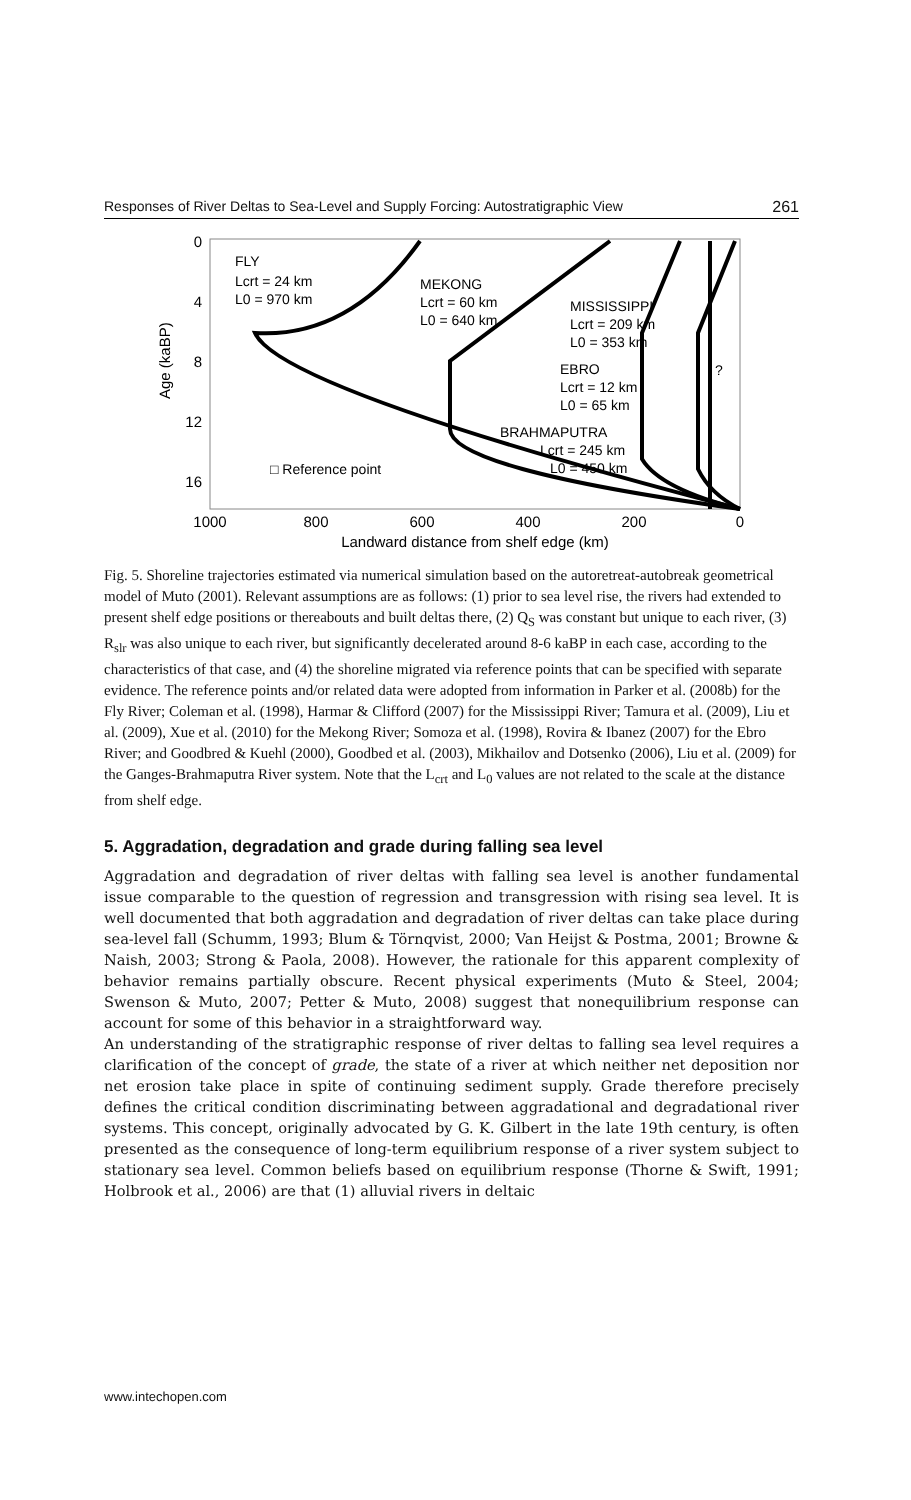Responses of River Deltas to Sea-Level and Supply Forcing: Autostratigraphic View 261
0
4
8
12
16
Age (kaBP)
1000
800
600
400
200
0
Landward distance from shelf edge (km)
FLY
Lcrt = 24 km
L0 = 970 km
MEKONG
Lcrt = 60 km
L0 = 640 km
MISSISSIPPI
Lcrt = 209 km
L0 = 353 km
EBRO
Lcrt = 12 km
L0 = 65 km
BRAHMAPUTRA
Lcrt = 245 km
L0 = 450 km
?
□ Reference point
Fig. 5. Shoreline trajectories estimated via numerical simulation based on the autoretreat-autobreak geometrical model of Muto (2001). Relevant assumptions are as follows: (1) prior to sea level rise, the rivers had extended to present shelf edge positions or thereabouts and built deltas there, (2) Q<sub>S</sub> was constant but unique to each river, (3) R<sub>slr</sub> was also unique to each river, but significantly decelerated around 8-6 kaBP in each case, according to the characteristics of that case, and (4) the shoreline migrated via reference points that can be specified with separate evidence. The reference points and/or related data were adopted from information in Parker et al. (2008b) for the Fly River; Coleman et al. (1998), Harmar & Clifford (2007) for the Mississippi River; Tamura et al. (2009), Liu et al. (2009), Xue et al. (2010) for the Mekong River; Somoza et al. (1998), Rovira & Ibanez (2007) for the Ebro River; and Goodbred & Kuehl (2000), Goodbed et al. (2003), Mikhailov and Dotsenko (2006), Liu et al. (2009) for the Ganges-Brahmaputra River system. Note that the L<sub>crt</sub> and L<sub>0</sub> values are not related to the scale at the distance from shelf edge.
5. Aggradation, degradation and grade during falling sea level
Aggradation and degradation of river deltas with falling sea level is another fundamental issue comparable to the question of regression and transgression with rising sea level. It is well documented that both aggradation and degradation of river deltas can take place during sea-level fall (Schumm, 1993; Blum & Törnqvist, 2000; Van Heijst & Postma, 2001; Browne & Naish, 2003; Strong & Paola, 2008). However, the rationale for this apparent complexity of behavior remains partially obscure. Recent physical experiments (Muto & Steel, 2004; Swenson & Muto, 2007; Petter & Muto, 2008) suggest that nonequilibrium response can account for some of this behavior in a straightforward way.
An understanding of the stratigraphic response of river deltas to falling sea level requires a clarification of the concept of grade, the state of a river at which neither net deposition nor net erosion take place in spite of continuing sediment supply. Grade therefore precisely defines the critical condition discriminating between aggradational and degradational river systems. This concept, originally advocated by G. K. Gilbert in the late 19th century, is often presented as the consequence of long-term equilibrium response of a river system subject to stationary sea level. Common beliefs based on equilibrium response (Thorne & Swift, 1991; Holbrook et al., 2006) are that (1) alluvial rivers in deltaic
www.intechopen.com